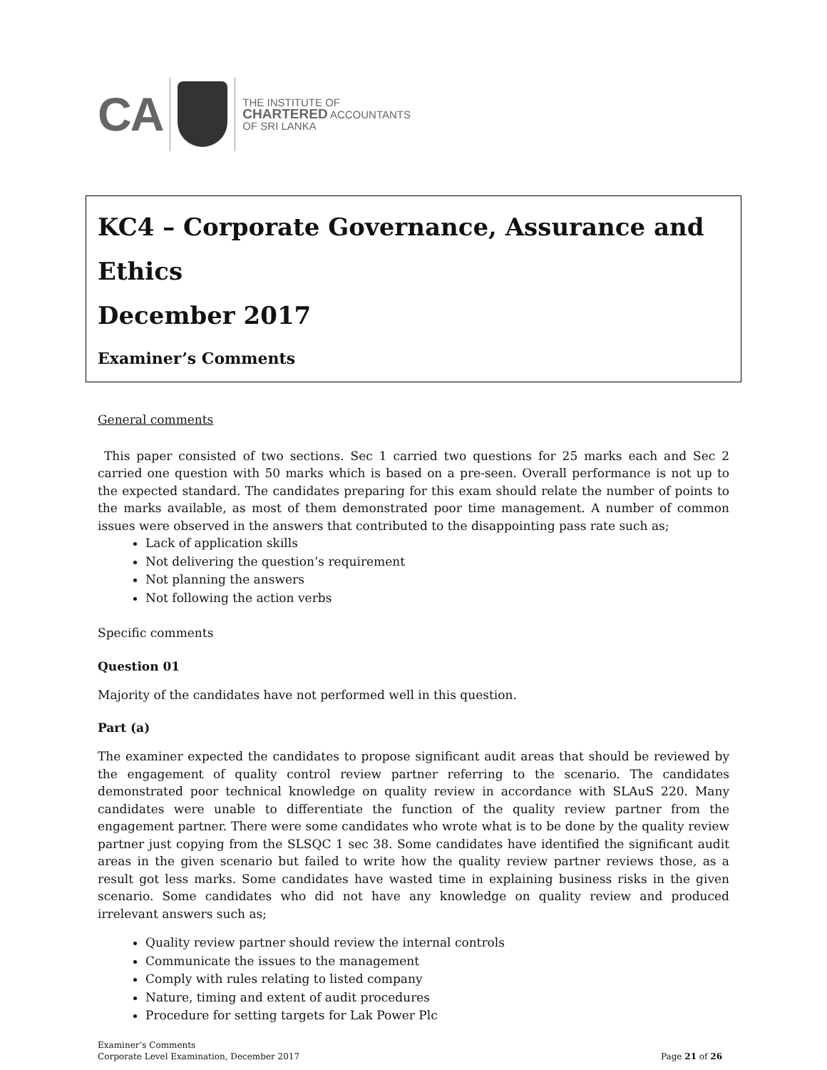CA
THE INSTITUTE OF
CHARTERED ACCOUNTANTS
OF SRI LANKA
KC4 – Corporate Governance, Assurance and Ethics
December 2017
Examiner’s Comments
General comments
This paper consisted of two sections. Sec 1 carried two questions for 25 marks each and Sec 2 carried one question with 50 marks which is based on a pre-seen. Overall performance is not up to the expected standard. The candidates preparing for this exam should relate the number of points to the marks available, as most of them demonstrated poor time management. A number of common issues were observed in the answers that contributed to the disappointing pass rate such as;
Lack of application skills
Not delivering the question’s requirement
Not planning the answers
Not following the action verbs
Specific comments
Question 01
Majority of the candidates have not performed well in this question.
Part (a)
The examiner expected the candidates to propose significant audit areas that should be reviewed by the engagement of quality control review partner referring to the scenario. The candidates demonstrated poor technical knowledge on quality review in accordance with SLAuS 220. Many candidates were unable to differentiate the function of the quality review partner from the engagement partner. There were some candidates who wrote what is to be done by the quality review partner just copying from the SLSQC 1 sec 38. Some candidates have identified the significant audit areas in the given scenario but failed to write how the quality review partner reviews those, as a result got less marks. Some candidates have wasted time in explaining business risks in the given scenario. Some candidates who did not have any knowledge on quality review and produced irrelevant answers such as;
Quality review partner should review the internal controls
Communicate the issues to the management
Comply with rules relating to listed company
Nature, timing and extent of audit procedures
Procedure for setting targets for Lak Power Plc
Examiner’s Comments
Corporate Level Examination, December 2017
Page 21 of 26